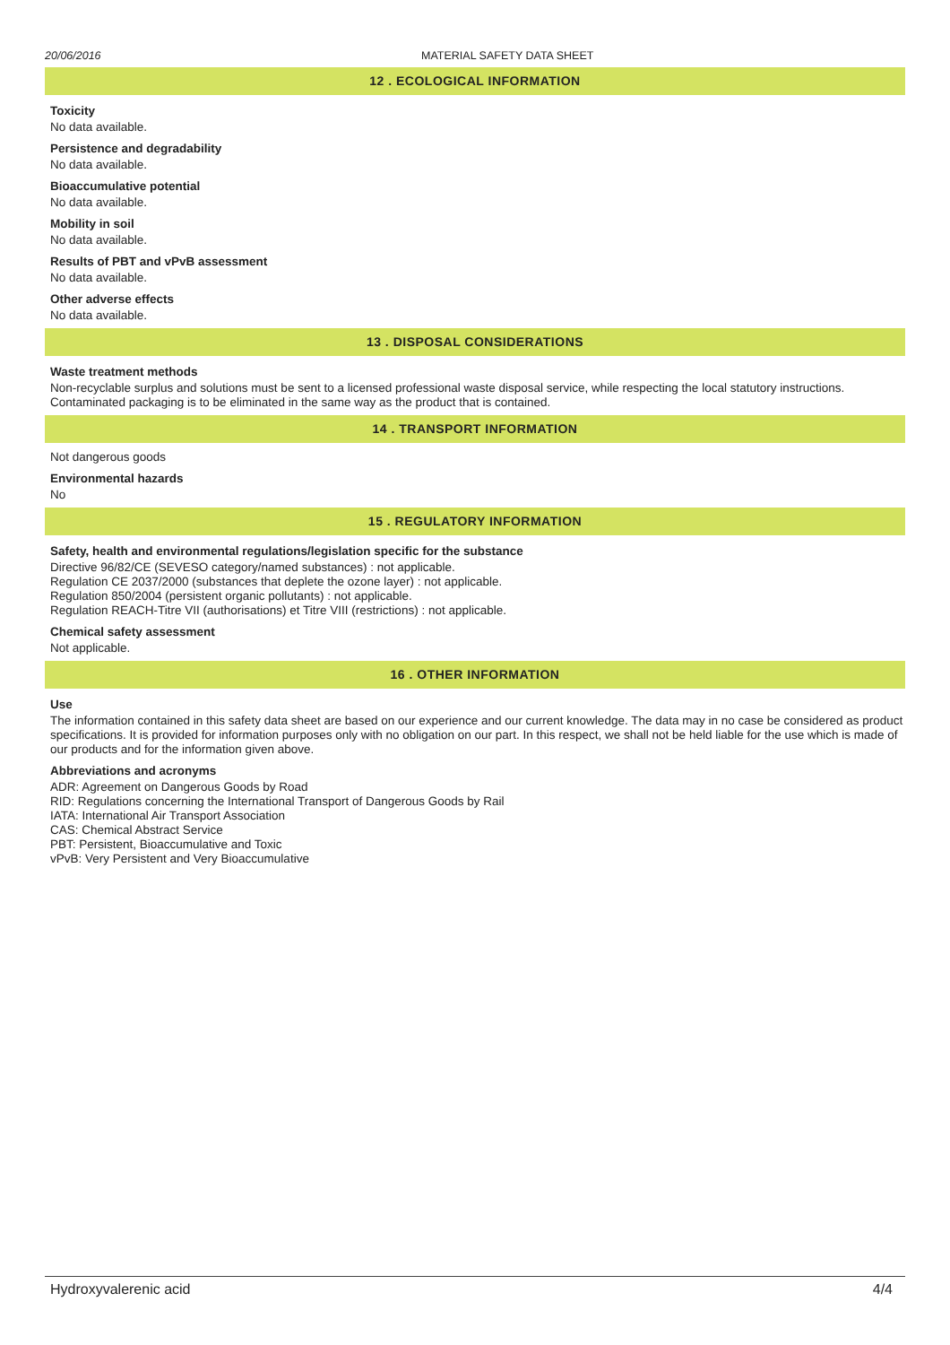20/06/2016 MATERIAL SAFETY DATA SHEET
12 . ECOLOGICAL INFORMATION
Toxicity
No data available.
Persistence and degradability
No data available.
Bioaccumulative potential
No data available.
Mobility in soil
No data available.
Results of PBT and vPvB assessment
No data available.
Other adverse effects
No data available.
13 . DISPOSAL CONSIDERATIONS
Waste treatment methods
Non-recyclable surplus and solutions must be sent to a licensed professional waste disposal service, while respecting the local statutory instructions. Contaminated packaging is to be eliminated in the same way as the product that is contained.
14 . TRANSPORT INFORMATION
Not dangerous goods
Environmental hazards
No
15 . REGULATORY INFORMATION
Safety, health and environmental regulations/legislation specific for the substance
Directive 96/82/CE (SEVESO category/named substances) : not applicable.
Regulation CE 2037/2000 (substances that deplete the ozone layer) : not applicable.
Regulation 850/2004 (persistent organic pollutants) : not applicable.
Regulation REACH-Titre VII (authorisations) et Titre VIII (restrictions) : not applicable.
Chemical safety assessment
Not applicable.
16 . OTHER INFORMATION
Use
The information contained in this safety data sheet are based on our experience and our current knowledge. The data may in no case be considered as product specifications. It is provided for information purposes only with no obligation on our part. In this respect, we shall not be held liable for the use which is made of our products and for the information given above.
Abbreviations and acronyms
ADR: Agreement on Dangerous Goods by Road
RID: Regulations concerning the International Transport of Dangerous Goods by Rail
IATA: International Air Transport Association
CAS: Chemical Abstract Service
PBT: Persistent, Bioaccumulative and Toxic
vPvB: Very Persistent and Very Bioaccumulative
Hydroxyvalerenic acid 4/4